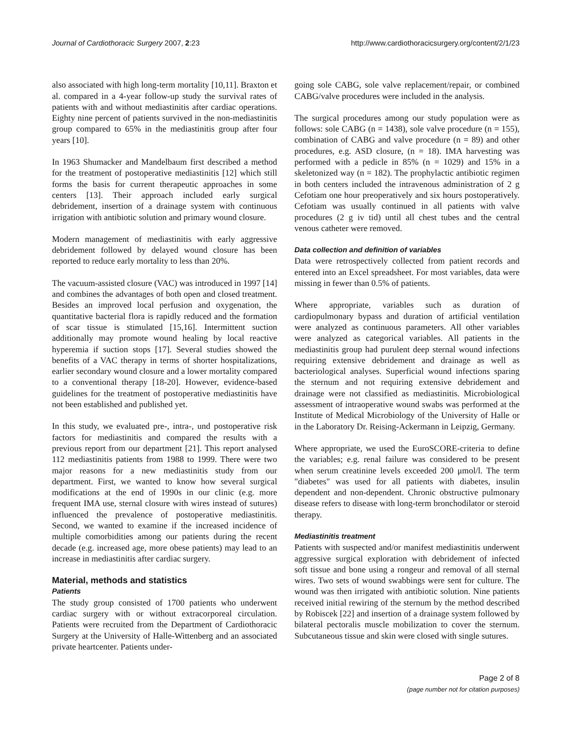Journal of Cardiothoracic Surgery 2007, 2:23 http://www.cardiothoracicsurgery.org/content/2/1/23
also associated with high long-term mortality [10,11]. Braxton et al. compared in a 4-year follow-up study the survival rates of patients with and without mediastinitis after cardiac operations. Eighty nine percent of patients survived in the non-mediastinitis group compared to 65% in the mediastinitis group after four years [10].
In 1963 Shumacker and Mandelbaum first described a method for the treatment of postoperative mediastinitis [12] which still forms the basis for current therapeutic approaches in some centers [13]. Their approach included early surgical debridement, insertion of a drainage system with continuous irrigation with antibiotic solution and primary wound closure.
Modern management of mediastinitis with early aggressive debridement followed by delayed wound closure has been reported to reduce early mortality to less than 20%.
The vacuum-assisted closure (VAC) was introduced in 1997 [14] and combines the advantages of both open and closed treatment. Besides an improved local perfusion and oxygenation, the quantitative bacterial flora is rapidly reduced and the formation of scar tissue is stimulated [15,16]. Intermittent suction additionally may promote wound healing by local reactive hyperemia if suction stops [17]. Several studies showed the benefits of a VAC therapy in terms of shorter hospitalizations, earlier secondary wound closure and a lower mortality compared to a conventional therapy [18-20]. However, evidence-based guidelines for the treatment of postoperative mediastinitis have not been established and published yet.
In this study, we evaluated pre-, intra-, und postoperative risk factors for mediastinitis and compared the results with a previous report from our department [21]. This report analysed 112 mediastinitis patients from 1988 to 1999. There were two major reasons for a new mediastinitis study from our department. First, we wanted to know how several surgical modifications at the end of 1990s in our clinic (e.g. more frequent IMA use, sternal closure with wires instead of sutures) influenced the prevalence of postoperative mediastinitis. Second, we wanted to examine if the increased incidence of multiple comorbidities among our patients during the recent decade (e.g. increased age, more obese patients) may lead to an increase in mediastinitis after cardiac surgery.
Material, methods and statistics
Patients
The study group consisted of 1700 patients who underwent cardiac surgery with or without extracorporeal circulation. Patients were recruited from the Department of Cardiothoracic Surgery at the University of Halle-Wittenberg and an associated private heartcenter. Patients under-
going sole CABG, sole valve replacement/repair, or combined CABG/valve procedures were included in the analysis.
The surgical procedures among our study population were as follows: sole CABG (n = 1438), sole valve procedure (n = 155), combination of CABG and valve procedure (n = 89) and other procedures, e.g. ASD closure, (n = 18). IMA harvesting was performed with a pedicle in 85% (n = 1029) and 15% in a skeletonized way (n = 182). The prophylactic antibiotic regimen in both centers included the intravenous administration of 2 g Cefotiam one hour preoperatively and six hours postoperatively. Cefotiam was usually continued in all patients with valve procedures (2 g iv tid) until all chest tubes and the central venous catheter were removed.
Data collection and definition of variables
Data were retrospectively collected from patient records and entered into an Excel spreadsheet. For most variables, data were missing in fewer than 0.5% of patients.
Where appropriate, variables such as duration of cardiopulmonary bypass and duration of artificial ventilation were analyzed as continuous parameters. All other variables were analyzed as categorical variables. All patients in the mediastinitis group had purulent deep sternal wound infections requiring extensive debridement and drainage as well as bacteriological analyses. Superficial wound infections sparing the sternum and not requiring extensive debridement and drainage were not classified as mediastinitis. Microbiological assessment of intraoperative wound swabs was performed at the Institute of Medical Microbiology of the University of Halle or in the Laboratory Dr. Reising-Ackermann in Leipzig, Germany.
Where appropriate, we used the EuroSCORE-criteria to define the variables; e.g. renal failure was considered to be present when serum creatinine levels exceeded 200 μmol/l. The term "diabetes" was used for all patients with diabetes, insulin dependent and non-dependent. Chronic obstructive pulmonary disease refers to disease with long-term bronchodilator or steroid therapy.
Mediastinitis treatment
Patients with suspected and/or manifest mediastinitis underwent aggressive surgical exploration with debridement of infected soft tissue and bone using a rongeur and removal of all sternal wires. Two sets of wound swabbings were sent for culture. The wound was then irrigated with antibiotic solution. Nine patients received initial rewiring of the sternum by the method described by Robiscek [22] and insertion of a drainage system followed by bilateral pectoralis muscle mobilization to cover the sternum. Subcutaneous tissue and skin were closed with single sutures.
Page 2 of 8
(page number not for citation purposes)